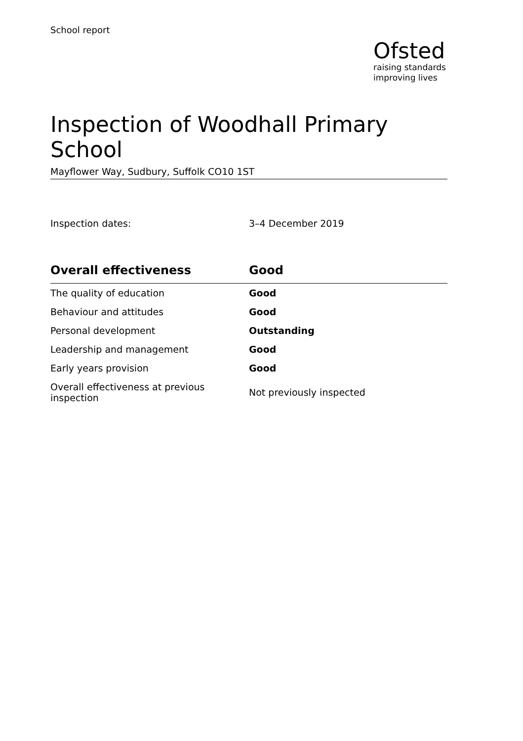School report
Ofsted
raising standards
improving lives
Inspection of Woodhall Primary School
Mayflower Way, Sudbury, Suffolk CO10 1ST
Inspection dates: 3–4 December 2019
| Overall effectiveness | Good |
| --- | --- |
| The quality of education | Good |
| Behaviour and attitudes | Good |
| Personal development | Outstanding |
| Leadership and management | Good |
| Early years provision | Good |
| Overall effectiveness at previous inspection | Not previously inspected |